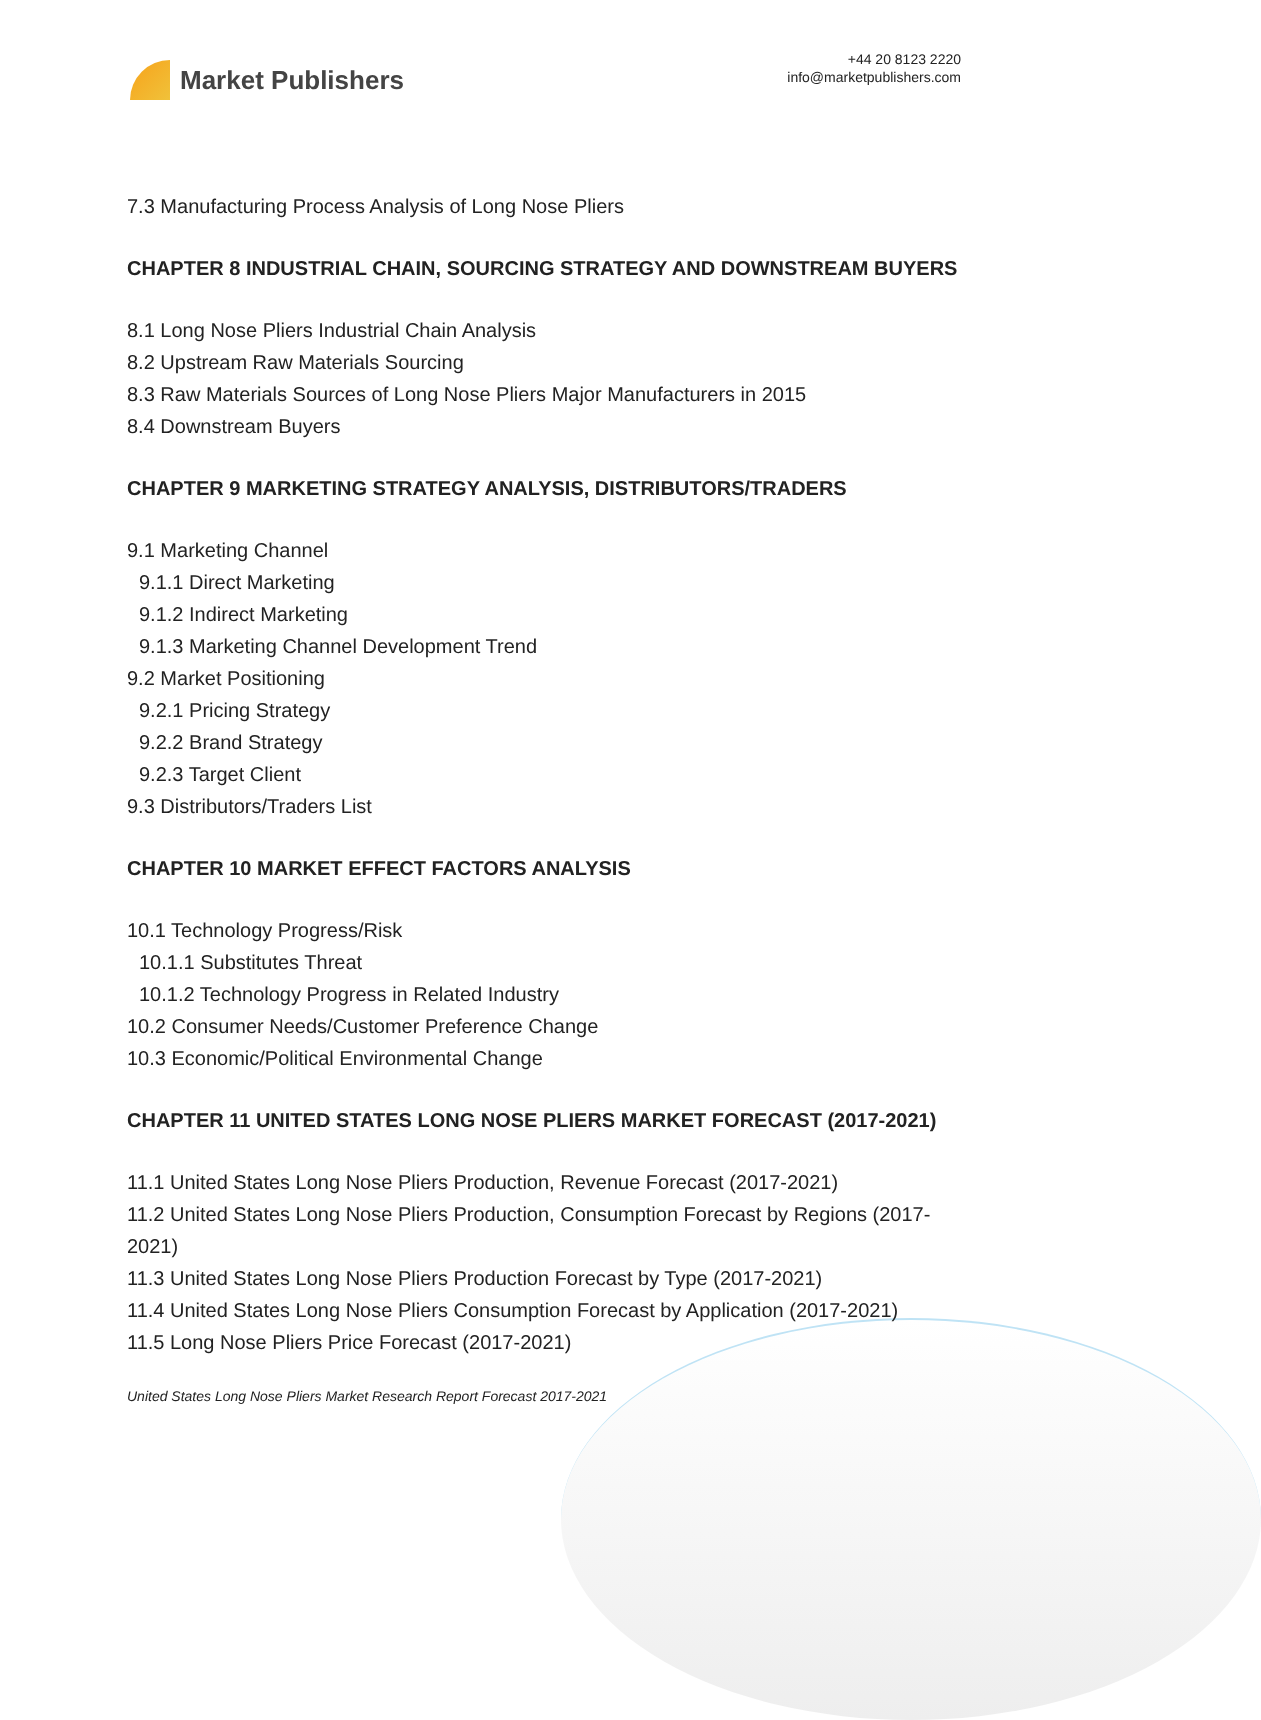Market Publishers
+44 20 8123 2220
info@marketpublishers.com
7.3 Manufacturing Process Analysis of Long Nose Pliers
CHAPTER 8 INDUSTRIAL CHAIN, SOURCING STRATEGY AND DOWNSTREAM BUYERS
8.1 Long Nose Pliers Industrial Chain Analysis
8.2 Upstream Raw Materials Sourcing
8.3 Raw Materials Sources of Long Nose Pliers Major Manufacturers in 2015
8.4 Downstream Buyers
CHAPTER 9 MARKETING STRATEGY ANALYSIS, DISTRIBUTORS/TRADERS
9.1 Marketing Channel
9.1.1 Direct Marketing
9.1.2 Indirect Marketing
9.1.3 Marketing Channel Development Trend
9.2 Market Positioning
9.2.1 Pricing Strategy
9.2.2 Brand Strategy
9.2.3 Target Client
9.3 Distributors/Traders List
CHAPTER 10 MARKET EFFECT FACTORS ANALYSIS
10.1 Technology Progress/Risk
10.1.1 Substitutes Threat
10.1.2 Technology Progress in Related Industry
10.2 Consumer Needs/Customer Preference Change
10.3 Economic/Political Environmental Change
CHAPTER 11 UNITED STATES LONG NOSE PLIERS MARKET FORECAST (2017-2021)
11.1 United States Long Nose Pliers Production, Revenue Forecast (2017-2021)
11.2 United States Long Nose Pliers Production, Consumption Forecast by Regions (2017-2021)
11.3 United States Long Nose Pliers Production Forecast by Type (2017-2021)
11.4 United States Long Nose Pliers Consumption Forecast by Application (2017-2021)
11.5 Long Nose Pliers Price Forecast (2017-2021)
United States Long Nose Pliers Market Research Report Forecast 2017-2021